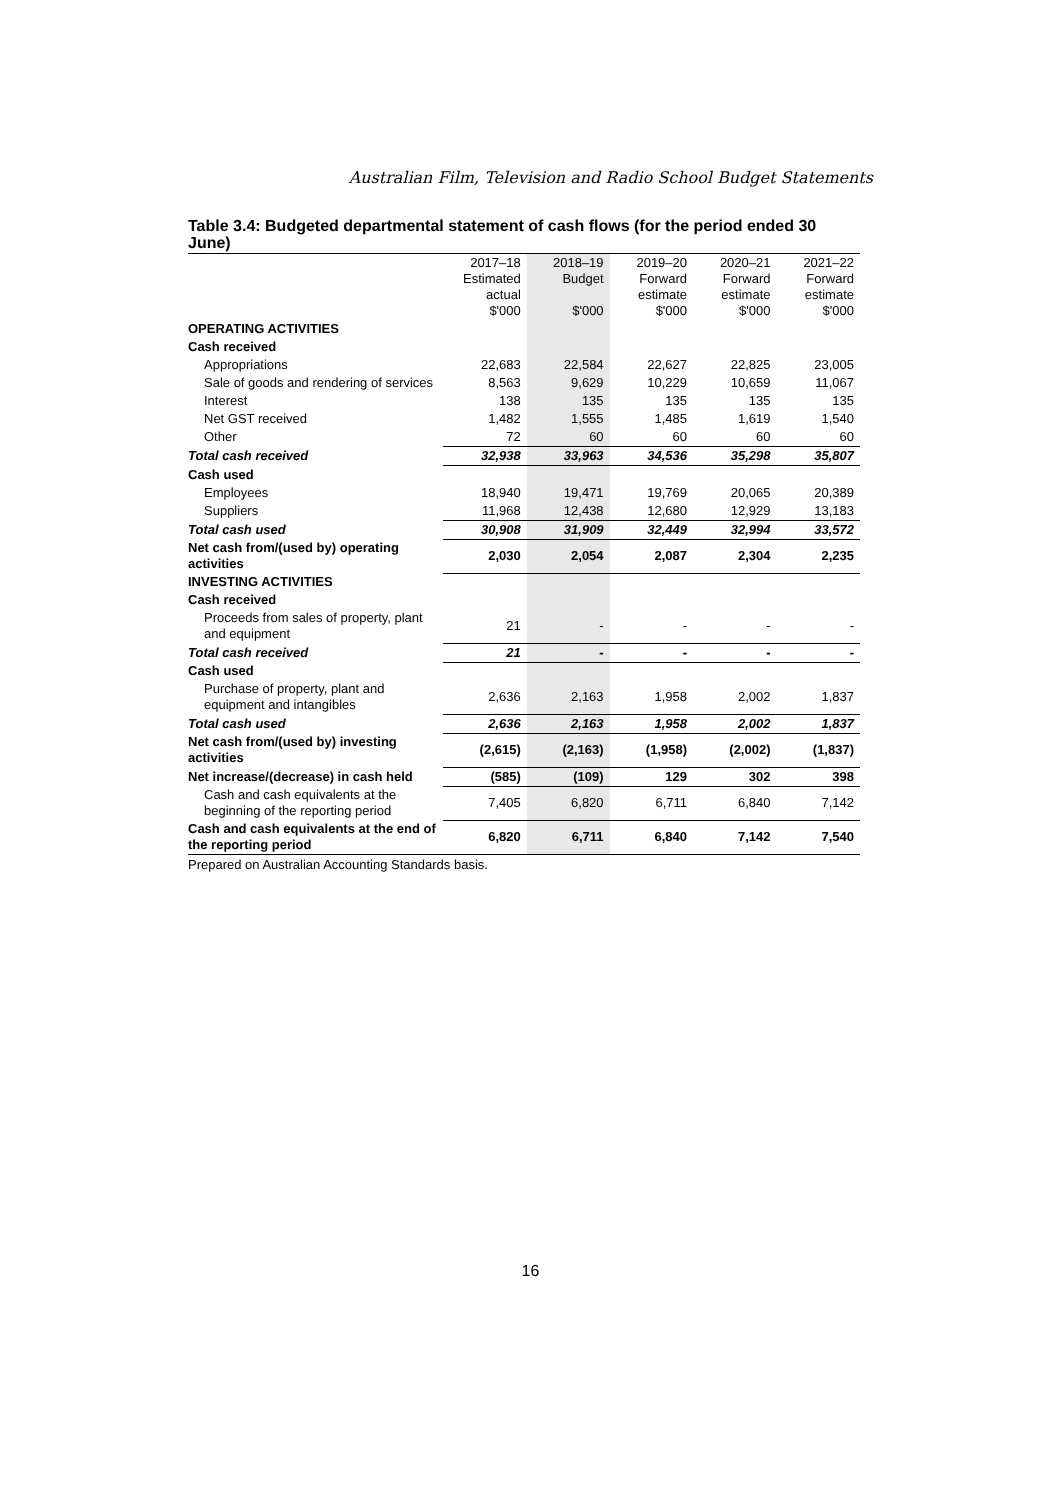Australian Film, Television and Radio School Budget Statements
Table 3.4: Budgeted departmental statement of cash flows (for the period ended 30 June)
| | 2017–18 Estimated actual $'000 | 2018–19 Budget $'000 | 2019–20 Forward estimate $'000 | 2020–21 Forward estimate $'000 | 2021–22 Forward estimate $'000 |
| --- | --- | --- | --- | --- | --- |
| OPERATING ACTIVITIES | | | | | |
| Cash received | | | | | |
| Appropriations | 22,683 | 22,584 | 22,627 | 22,825 | 23,005 |
| Sale of goods and rendering of services | 8,563 | 9,629 | 10,229 | 10,659 | 11,067 |
| Interest | 138 | 135 | 135 | 135 | 135 |
| Net GST received | 1,482 | 1,555 | 1,485 | 1,619 | 1,540 |
| Other | 72 | 60 | 60 | 60 | 60 |
| Total cash received | 32,938 | 33,963 | 34,536 | 35,298 | 35,807 |
| Cash used | | | | | |
| Employees | 18,940 | 19,471 | 19,769 | 20,065 | 20,389 |
| Suppliers | 11,968 | 12,438 | 12,680 | 12,929 | 13,183 |
| Total cash used | 30,908 | 31,909 | 32,449 | 32,994 | 33,572 |
| Net cash from/(used by) operating activities | 2,030 | 2,054 | 2,087 | 2,304 | 2,235 |
| INVESTING ACTIVITIES | | | | | |
| Cash received | | | | | |
| Proceeds from sales of property, plant and equipment | 21 | - | - | - | - |
| Total cash received | 21 | - | - | - | - |
| Cash used | | | | | |
| Purchase of property, plant and equipment and intangibles | 2,636 | 2,163 | 1,958 | 2,002 | 1,837 |
| Total cash used | 2,636 | 2,163 | 1,958 | 2,002 | 1,837 |
| Net cash from/(used by) investing activities | (2,615) | (2,163) | (1,958) | (2,002) | (1,837) |
| Net increase/(decrease) in cash held | (585) | (109) | 129 | 302 | 398 |
| Cash and cash equivalents at the beginning of the reporting period | 7,405 | 6,820 | 6,711 | 6,840 | 7,142 |
| Cash and cash equivalents at the end of the reporting period | 6,820 | 6,711 | 6,840 | 7,142 | 7,540 |
Prepared on Australian Accounting Standards basis.
16